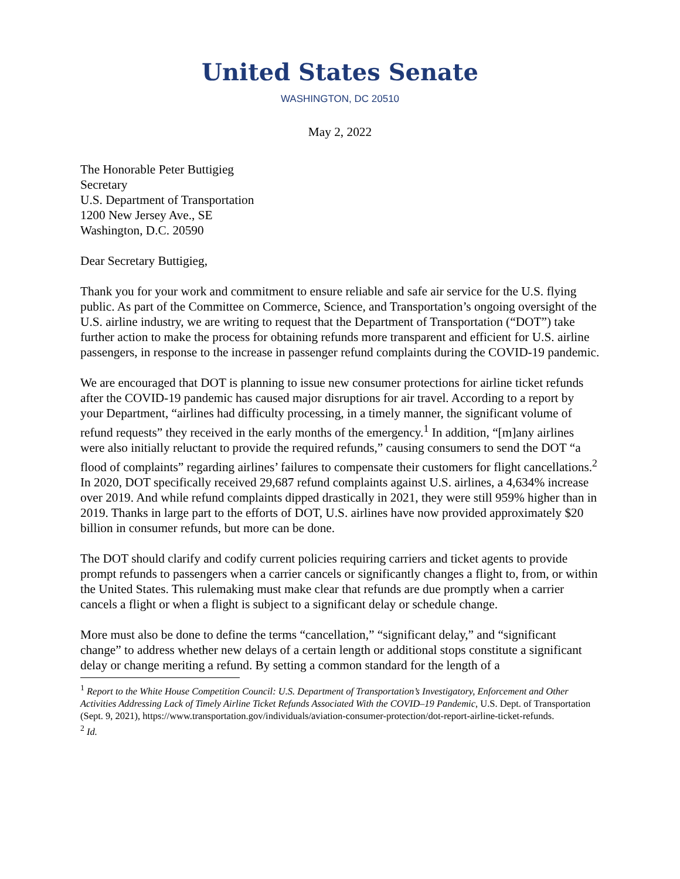United States Senate
WASHINGTON, DC 20510
May 2, 2022
The Honorable Peter Buttigieg
Secretary
U.S. Department of Transportation
1200 New Jersey Ave., SE
Washington, D.C. 20590
Dear Secretary Buttigieg,
Thank you for your work and commitment to ensure reliable and safe air service for the U.S. flying public. As part of the Committee on Commerce, Science, and Transportation’s ongoing oversight of the U.S. airline industry, we are writing to request that the Department of Transportation (“DOT”) take further action to make the process for obtaining refunds more transparent and efficient for U.S. airline passengers, in response to the increase in passenger refund complaints during the COVID-19 pandemic.
We are encouraged that DOT is planning to issue new consumer protections for airline ticket refunds after the COVID-19 pandemic has caused major disruptions for air travel. According to a report by your Department, “airlines had difficulty processing, in a timely manner, the significant volume of refund requests” they received in the early months of the emergency.<sup>1</sup> In addition, “[m]any airlines were also initially reluctant to provide the required refunds,” causing consumers to send the DOT “a flood of complaints” regarding airlines’ failures to compensate their customers for flight cancellations.<sup>2</sup> In 2020, DOT specifically received 29,687 refund complaints against U.S. airlines, a 4,634% increase over 2019. And while refund complaints dipped drastically in 2021, they were still 959% higher than in 2019. Thanks in large part to the efforts of DOT, U.S. airlines have now provided approximately $20 billion in consumer refunds, but more can be done.
The DOT should clarify and codify current policies requiring carriers and ticket agents to provide prompt refunds to passengers when a carrier cancels or significantly changes a flight to, from, or within the United States. This rulemaking must make clear that refunds are due promptly when a carrier cancels a flight or when a flight is subject to a significant delay or schedule change.
More must also be done to define the terms “cancellation,” “significant delay,” and “significant change” to address whether new delays of a certain length or additional stops constitute a significant delay or change meriting a refund. By setting a common standard for the length of a
<sup>1</sup> Report to the White House Competition Council: U.S. Department of Transportation’s Investigatory, Enforcement and Other Activities Addressing Lack of Timely Airline Ticket Refunds Associated With the COVID–19 Pandemic, U.S. Dept. of Transportation (Sept. 9, 2021), https://www.transportation.gov/individuals/aviation-consumer-protection/dot-report-airline-ticket-refunds.
<sup>2</sup> Id.